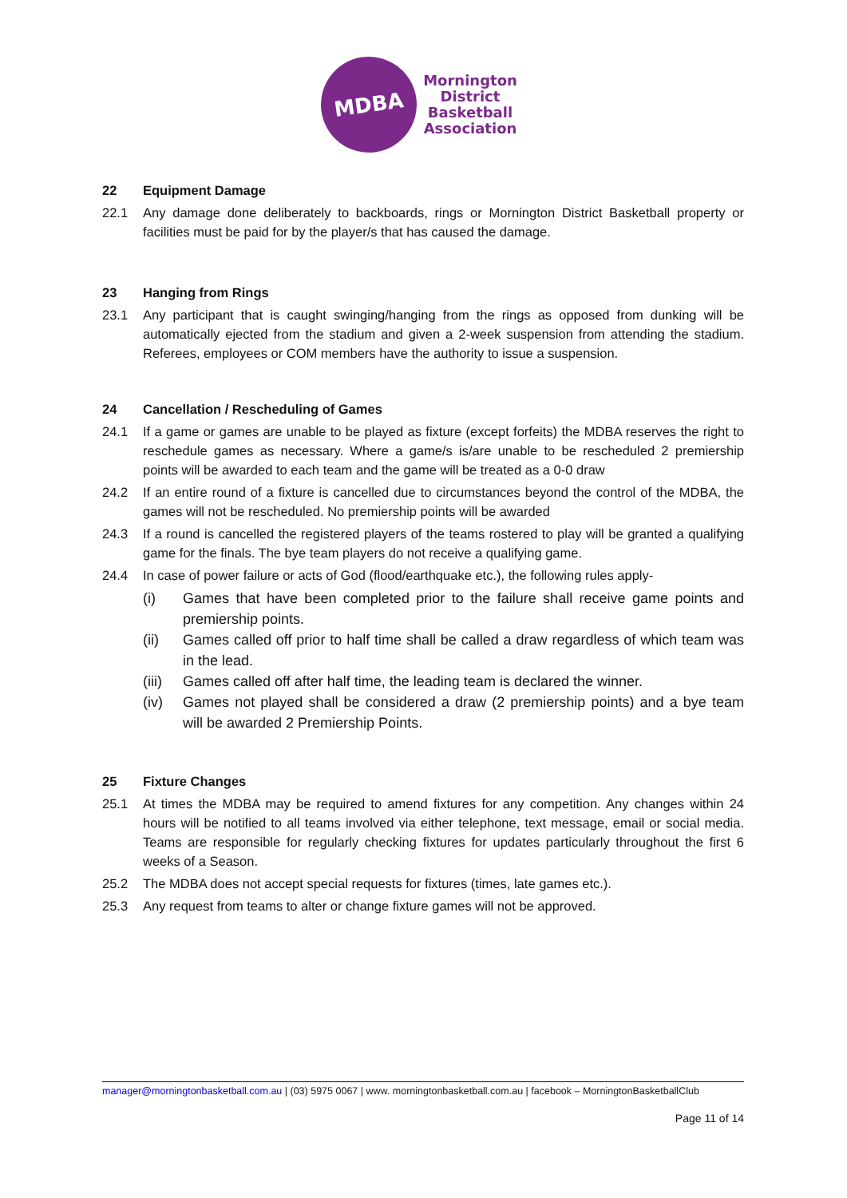MDBA
Mornington
District
Basketball
Association
22 Equipment Damage
22.1 Any damage done deliberately to backboards, rings or Mornington District Basketball property or facilities must be paid for by the player/s that has caused the damage.
23 Hanging from Rings
23.1 Any participant that is caught swinging/hanging from the rings as opposed from dunking will be automatically ejected from the stadium and given a 2-week suspension from attending the stadium. Referees, employees or COM members have the authority to issue a suspension.
24 Cancellation / Rescheduling of Games
24.1 If a game or games are unable to be played as fixture (except forfeits) the MDBA reserves the right to reschedule games as necessary. Where a game/s is/are unable to be rescheduled 2 premiership points will be awarded to each team and the game will be treated as a 0-0 draw
24.2 If an entire round of a fixture is cancelled due to circumstances beyond the control of the MDBA, the games will not be rescheduled. No premiership points will be awarded
24.3 If a round is cancelled the registered players of the teams rostered to play will be granted a qualifying game for the finals. The bye team players do not receive a qualifying game.
24.4 In case of power failure or acts of God (flood/earthquake etc.), the following rules apply-
(i) Games that have been completed prior to the failure shall receive game points and premiership points.
(ii) Games called off prior to half time shall be called a draw regardless of which team was in the lead.
(iii)
Games called off after half time, the leading team is declared the winner.
(iv) Games not played shall be considered a draw (2 premiership points) and a bye team will be awarded 2 Premiership Points.
25 Fixture Changes
25.1 At times the MDBA may be required to amend fixtures for any competition. Any changes within 24 hours will be notified to all teams involved via either telephone, text message, email or social media. Teams are responsible for regularly checking fixtures for updates particularly throughout the first 6 weeks of a Season.
25.2 The MDBA does not accept special requests for fixtures (times, late games etc.).
25.3 Any request from teams to alter or change fixture games will not be approved.
manager@morningtonbasketball.com.au | (03) 5975 0067 | www. morningtonbasketball.com.au | facebook – MorningtonBasketballClub
Page 11 of 14